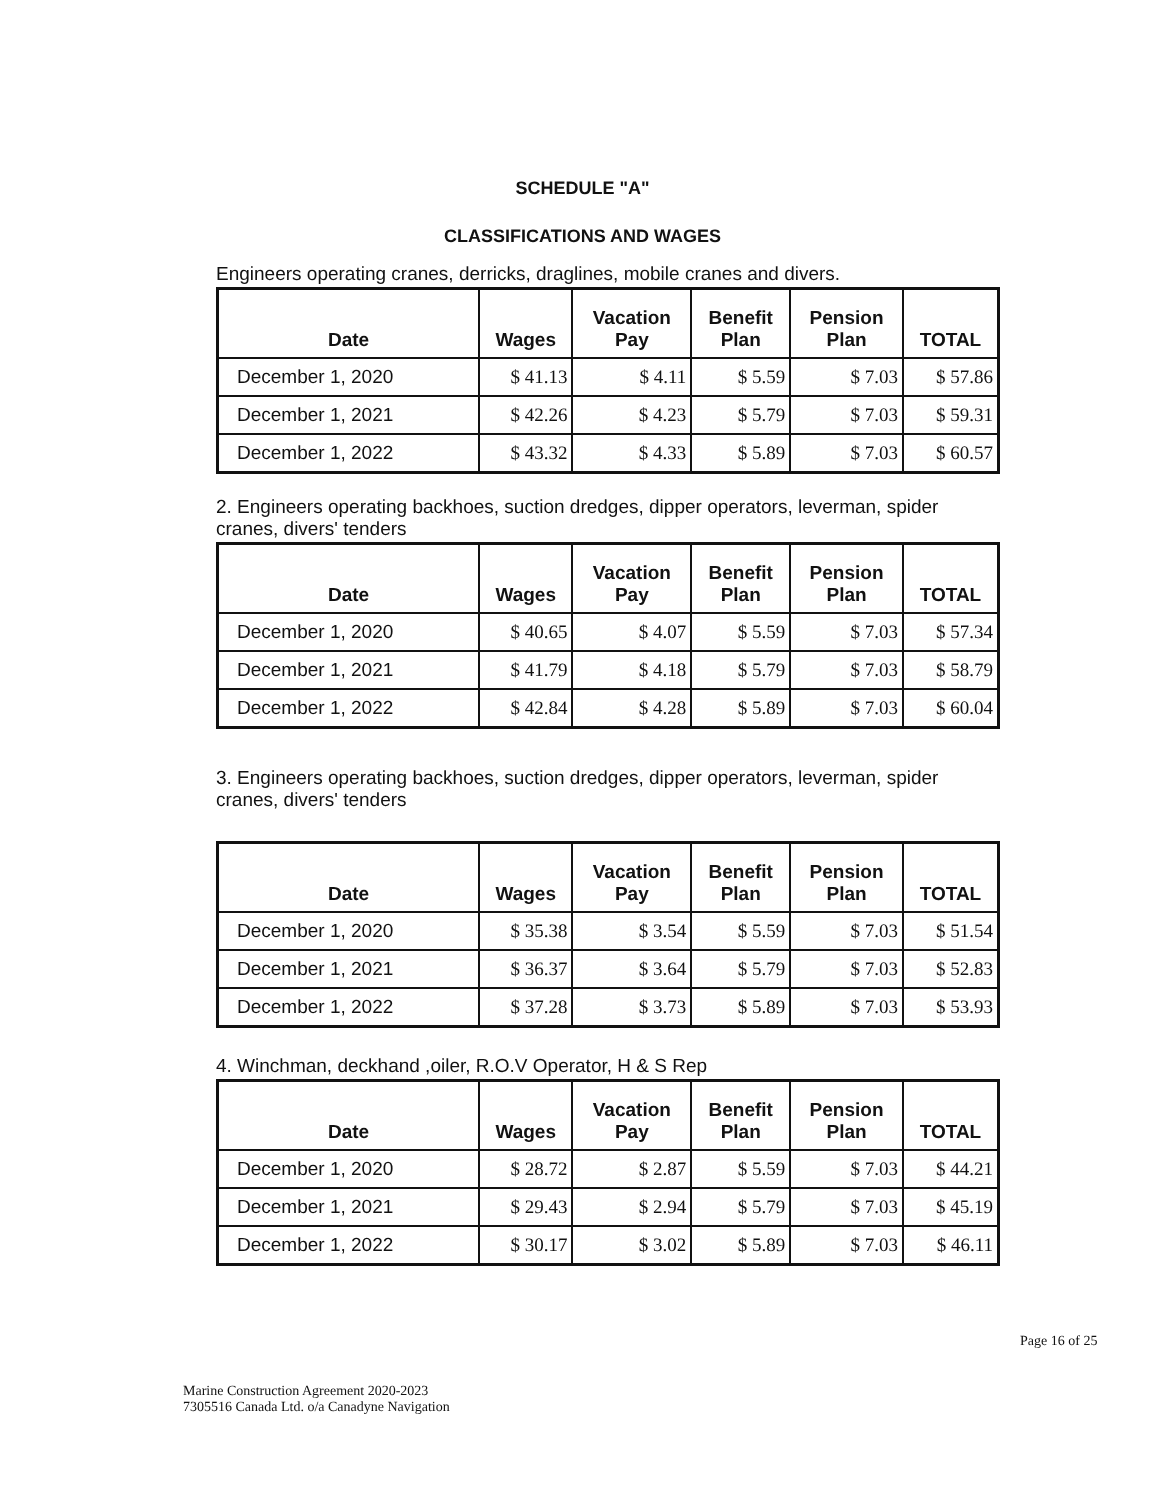SCHEDULE "A"
CLASSIFICATIONS AND WAGES
Engineers operating cranes, derricks, draglines, mobile cranes and divers.
| Date | Wages | Vacation Pay | Benefit Plan | Pension Plan | TOTAL |
| --- | --- | --- | --- | --- | --- |
| December 1, 2020 | $ 41.13 | $ 4.11 | $ 5.59 | $ 7.03 | $ 57.86 |
| December 1, 2021 | $ 42.26 | $ 4.23 | $ 5.79 | $ 7.03 | $ 59.31 |
| December 1, 2022 | $ 43.32 | $ 4.33 | $ 5.89 | $ 7.03 | $ 60.57 |
2. Engineers operating backhoes, suction dredges, dipper operators, leverman, spider cranes, divers' tenders
| Date | Wages | Vacation Pay | Benefit Plan | Pension Plan | TOTAL |
| --- | --- | --- | --- | --- | --- |
| December 1, 2020 | $ 40.65 | $ 4.07 | $ 5.59 | $ 7.03 | $ 57.34 |
| December 1, 2021 | $ 41.79 | $ 4.18 | $ 5.79 | $ 7.03 | $ 58.79 |
| December 1, 2022 | $ 42.84 | $ 4.28 | $ 5.89 | $ 7.03 | $ 60.04 |
3. Engineers operating backhoes, suction dredges, dipper operators, leverman, spider cranes, divers' tenders
| Date | Wages | Vacation Pay | Benefit Plan | Pension Plan | TOTAL |
| --- | --- | --- | --- | --- | --- |
| December 1, 2020 | $ 35.38 | $ 3.54 | $ 5.59 | $ 7.03 | $ 51.54 |
| December 1, 2021 | $ 36.37 | $ 3.64 | $ 5.79 | $ 7.03 | $ 52.83 |
| December 1, 2022 | $ 37.28 | $ 3.73 | $ 5.89 | $ 7.03 | $ 53.93 |
4. Winchman, deckhand ,oiler, R.O.V Operator, H & S Rep
| Date | Wages | Vacation Pay | Benefit Plan | Pension Plan | TOTAL |
| --- | --- | --- | --- | --- | --- |
| December 1, 2020 | $ 28.72 | $ 2.87 | $ 5.59 | $ 7.03 | $ 44.21 |
| December 1, 2021 | $ 29.43 | $ 2.94 | $ 5.79 | $ 7.03 | $ 45.19 |
| December 1, 2022 | $ 30.17 | $ 3.02 | $ 5.89 | $ 7.03 | $ 46.11 |
Marine Construction Agreement 2020-2023
7305516 Canada Ltd. o/a Canadyne Navigation
Page 16 of 25